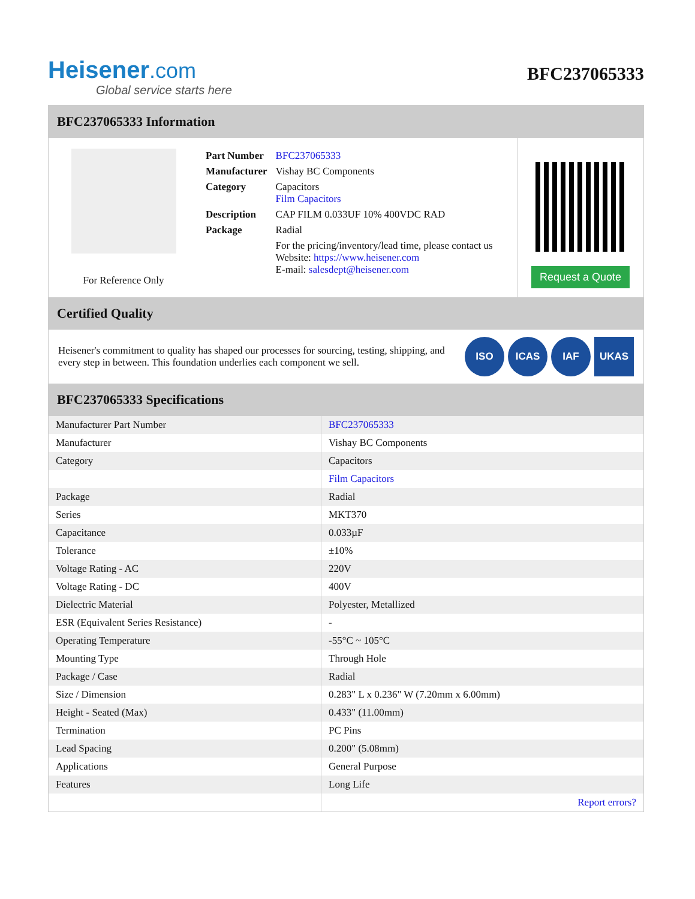Heisener.com
Global service starts here
BFC237065333
BFC237065333 Information
For Reference Only
| Part Number | BFC237065333 |
| Manufacturer | Vishay BC Components |
| Category | Capacitors Film Capacitors |
| Description | CAP FILM 0.033UF 10% 400VDC RAD |
| Package | Radial |
| | For the pricing/inventory/lead time, please contact us Website: https://www.heisener.com E-mail: salesdept@heisener.com |
Request a Quote
Certified Quality
Heisener's commitment to quality has shaped our processes for sourcing, testing, shipping, and every step in between. This foundation underlies each component we sell.
ISO ICAS IAF UKAS
BFC237065333 Specifications
| Manufacturer Part Number | BFC237065333 |
| Manufacturer | Vishay BC Components |
| Category | Capacitors |
| | Film Capacitors |
| Package | Radial |
| Series | MKT370 |
| Capacitance | 0.033µF |
| Tolerance | ±10% |
| Voltage Rating - AC | 220V |
| Voltage Rating - DC | 400V |
| Dielectric Material | Polyester, Metallized |
| ESR (Equivalent Series Resistance) | - |
| Operating Temperature | -55°C ~ 105°C |
| Mounting Type | Through Hole |
| Package / Case | Radial |
| Size / Dimension | 0.283" L x 0.236" W (7.20mm x 6.00mm) |
| Height - Seated (Max) | 0.433" (11.00mm) |
| Termination | PC Pins |
| Lead Spacing | 0.200" (5.08mm) |
| Applications | General Purpose |
| Features | Long Life |
| | Report errors? |